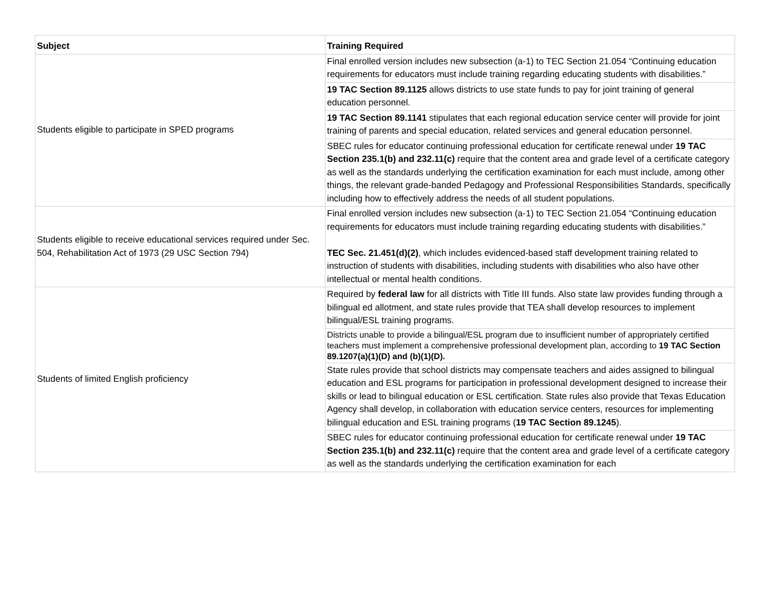| Subject | Training Required |
| --- | --- |
| Students eligible to participate in SPED programs | Final enrolled version includes new subsection (a-1) to TEC Section 21.054 “Continuing education requirements for educators must include training regarding educating students with disabilities.” |
| | 19 TAC Section 89.1125 allows districts to use state funds to pay for joint training of general education personnel. |
| | 19 TAC Section 89.1141 stipulates that each regional education service center will provide for joint training of parents and special education, related services and general education personnel. |
| | SBEC rules for educator continuing professional education for certificate renewal under 19 TAC Section 235.1(b) and 232.11(c) require that the content area and grade level of a certificate category as well as the standards underlying the certification examination for each must include, among other things, the relevant grade-banded Pedagogy and Professional Responsibilities Standards, specifically including how to effectively address the needs of all student populations. |
| Students eligible to receive educational services required under Sec. 504, Rehabilitation Act of 1973 (29 USC Section 794) | Final enrolled version includes new subsection (a-1) to TEC Section 21.054 “Continuing education requirements for educators must include training regarding educating students with disabilities.” TEC Sec. 21.451(d)(2) , which includes evidenced-based staff development training related to instruction of students with disabilities, including students with disabilities who also have other intellectual or mental health conditions. |
| Students of limited English proficiency | Required by federal law for all districts with Title III funds. Also state law provides funding through a bilingual ed allotment, and state rules provide that TEA shall develop resources to implement bilingual/ESL training programs. |
| | Districts unable to provide a bilingual/ESL program due to insufficient number of appropriately certified teachers must implement a comprehensive professional development plan, according to 19 TAC Section 89.1207(a)(1)(D) and (b)(1)(D). |
| | State rules provide that school districts may compensate teachers and aides assigned to bilingual education and ESL programs for participation in professional development designed to increase their skills or lead to bilingual education or ESL certification. State rules also provide that Texas Education Agency shall develop, in collaboration with education service centers, resources for implementing bilingual education and ESL training programs ( 19 TAC Section 89.1245 ). |
| | SBEC rules for educator continuing professional education for certificate renewal under 19 TAC Section 235.1(b) and 232.11(c) require that the content area and grade level of a certificate category as well as the standards underlying the certification examination for each |